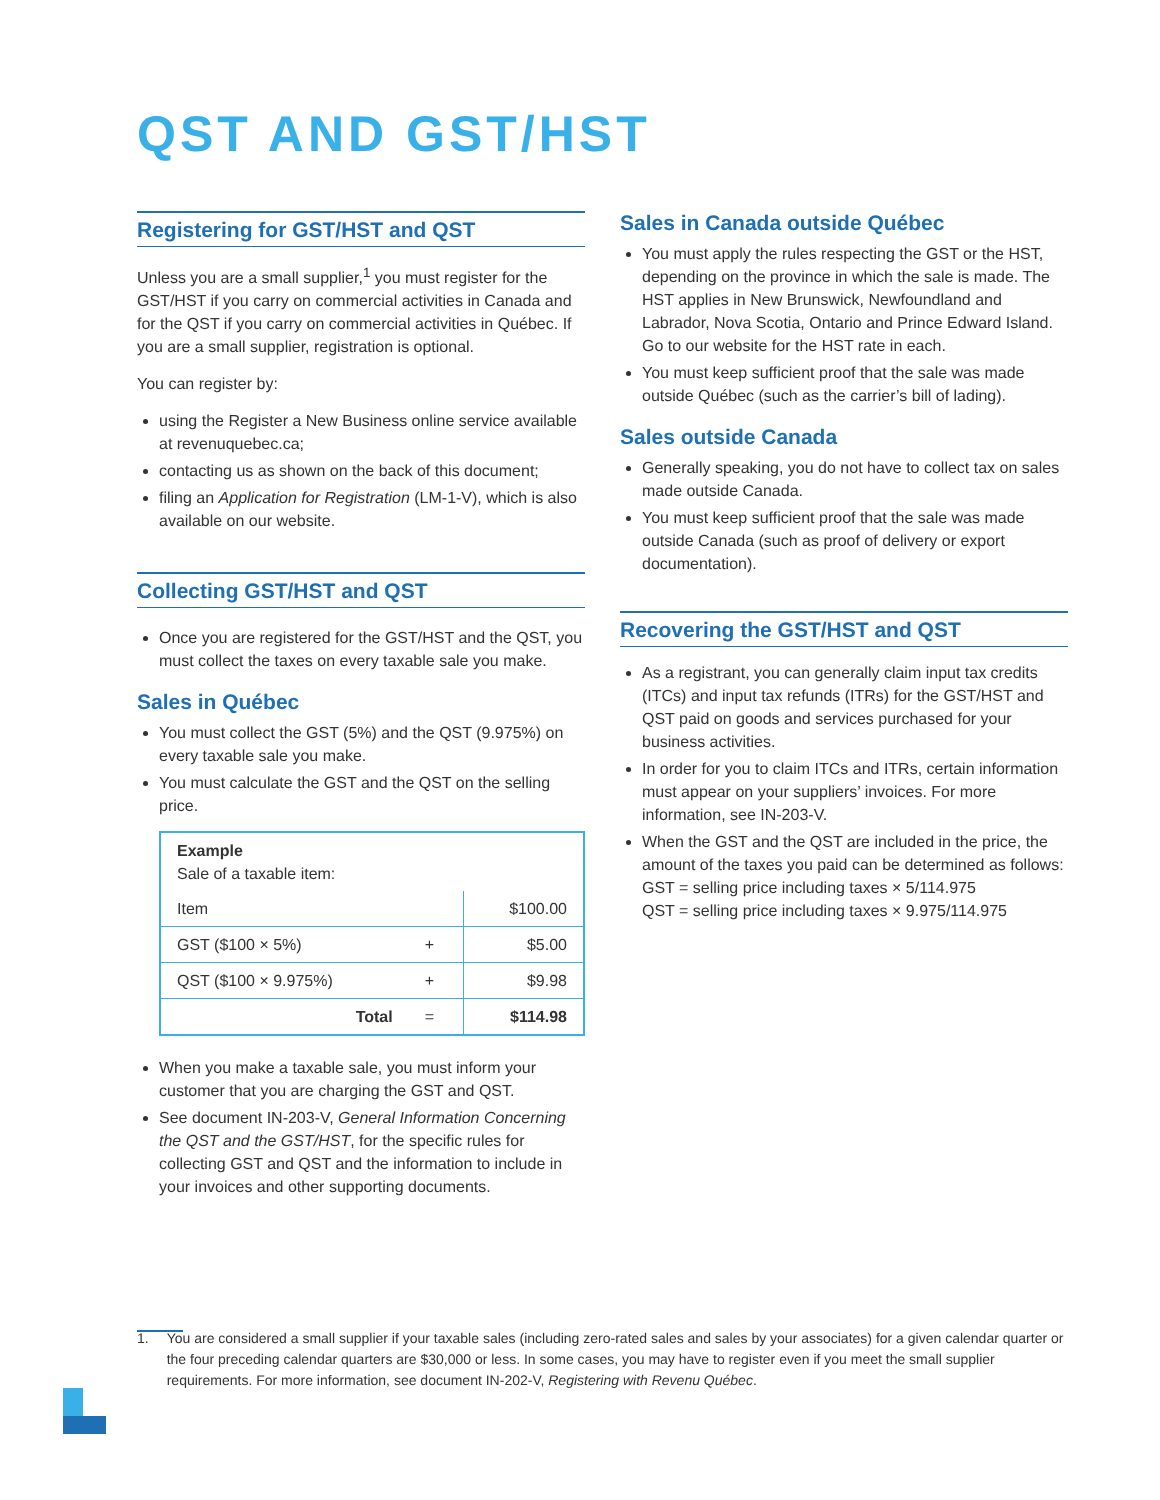QST AND GST/HST
Registering for GST/HST and QST
Unless you are a small supplier,<sup>1</sup> you must register for the GST/HST if you carry on commercial activities in Canada and for the QST if you carry on commercial activities in Québec. If you are a small supplier, registration is optional.
You can register by:
using the Register a New Business online service available at revenuquebec.ca;
contacting us as shown on the back of this document;
filing an Application for Registration (LM-1-V), which is also available on our website.
Collecting GST/HST and QST
Once you are registered for the GST/HST and the QST, you must collect the taxes on every taxable sale you make.
Sales in Québec
You must collect the GST (5%) and the QST (9.975%) on every taxable sale you make.
You must calculate the GST and the QST on the selling price.
| Example Sale of a taxable item: | | |
| Item | | $100.00 |
| GST ($100 × 5%) | + | $5.00 |
| QST ($100 × 9.975%) | + | $9.98 |
| Total | = | $114.98 |
When you make a taxable sale, you must inform your customer that you are charging the GST and QST.
See document IN-203-V, General Information Concerning the QST and the GST/HST, for the specific rules for collecting GST and QST and the information to include in your invoices and other supporting documents.
Sales in Canada outside Québec
You must apply the rules respecting the GST or the HST, depending on the province in which the sale is made. The HST applies in New Brunswick, Newfoundland and Labrador, Nova Scotia, Ontario and Prince Edward Island. Go to our website for the HST rate in each.
You must keep sufficient proof that the sale was made outside Québec (such as the carrier’s bill of lading).
Sales outside Canada
Generally speaking, you do not have to collect tax on sales made outside Canada.
You must keep sufficient proof that the sale was made outside Canada (such as proof of delivery or export documentation).
Recovering the GST/HST and QST
As a registrant, you can generally claim input tax credits (ITCs) and input tax refunds (ITRs) for the GST/HST and QST paid on goods and services purchased for your business activities.
In order for you to claim ITCs and ITRs, certain information must appear on your suppliers’ invoices. For more information, see IN-203-V.
When the GST and the QST are included in the price, the amount of the taxes you paid can be determined as follows:
GST = selling price including taxes × 5/114.975
QST = selling price including taxes × 9.975/114.975
1. You are considered a small supplier if your taxable sales (including zero-rated sales and sales by your associates) for a given calendar quarter or the four preceding calendar quarters are $30,000 or less. In some cases, you may have to register even if you meet the small supplier requirements. For more information, see document IN-202-V, Registering with Revenu Québec.